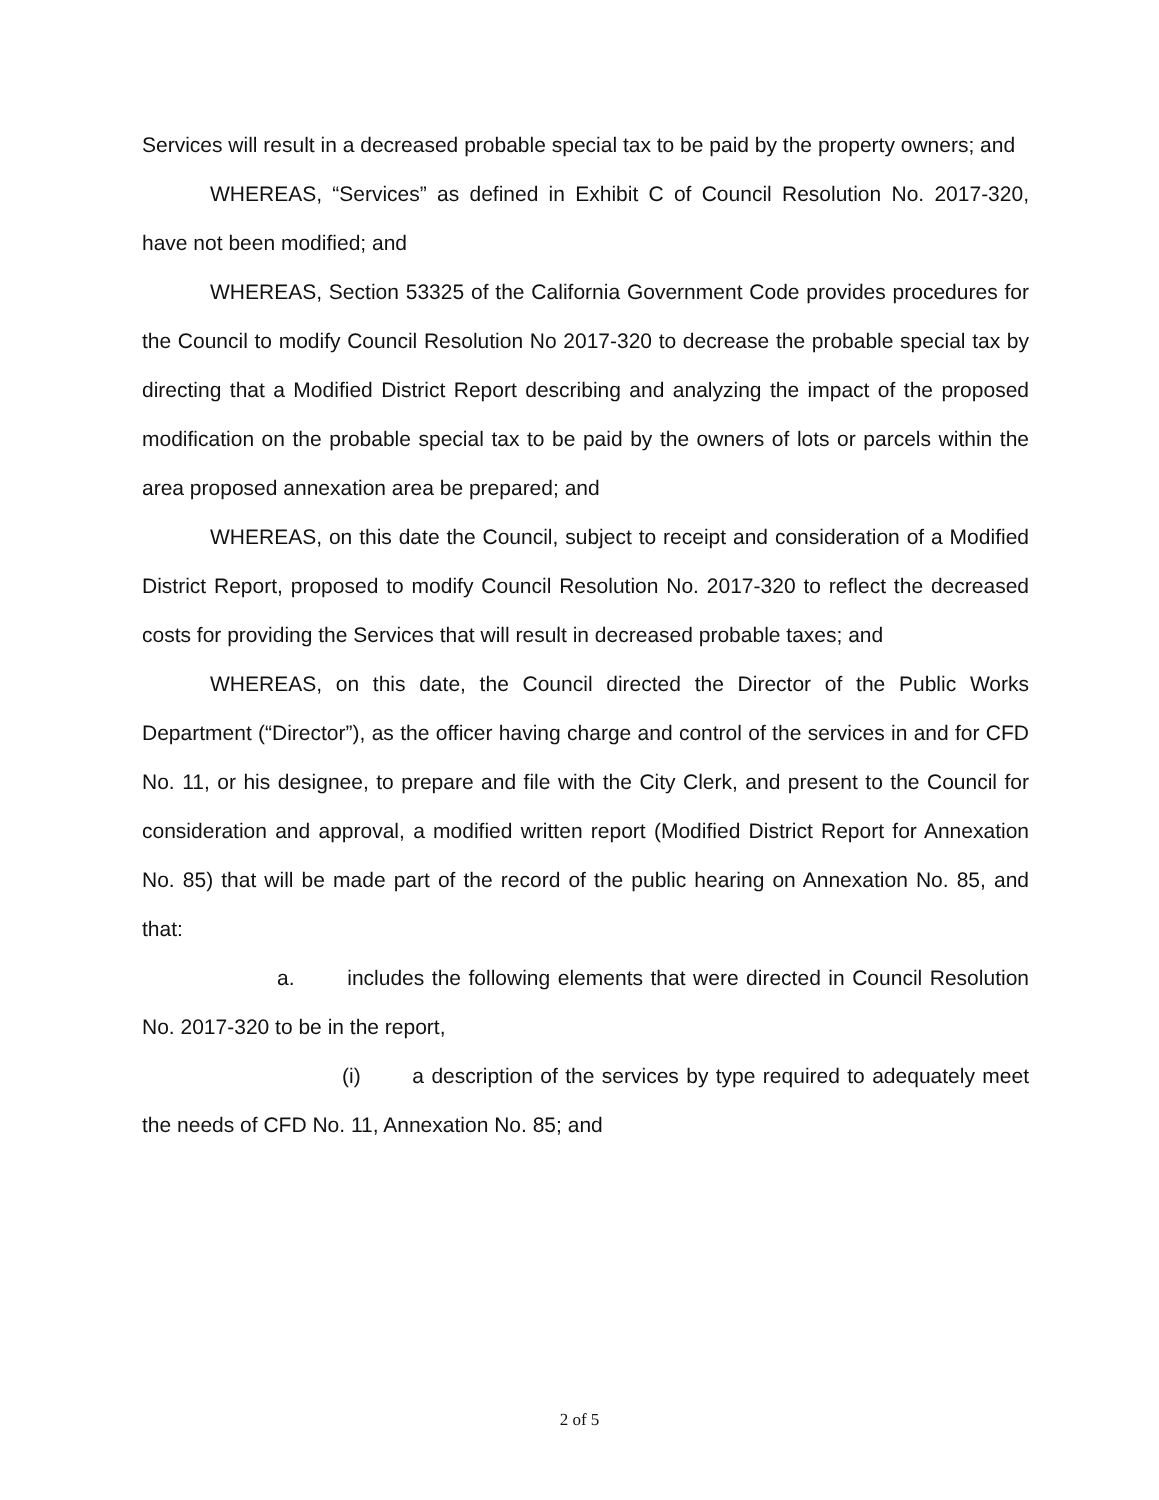Services will result in a decreased probable special tax to be paid by the property owners; and
WHEREAS, “Services” as defined in Exhibit C of Council Resolution No. 2017-320, have not been modified; and
WHEREAS, Section 53325 of the California Government Code provides procedures for the Council to modify Council Resolution No 2017-320 to decrease the probable special tax by directing that a Modified District Report describing and analyzing the impact of the proposed modification on the probable special tax to be paid by the owners of lots or parcels within the area proposed annexation area be prepared; and
WHEREAS, on this date the Council, subject to receipt and consideration of a Modified District Report, proposed to modify Council Resolution No. 2017-320 to reflect the decreased costs for providing the Services that will result in decreased probable taxes; and
WHEREAS, on this date, the Council directed the Director of the Public Works Department (“Director”), as the officer having charge and control of the services in and for CFD No. 11, or his designee, to prepare and file with the City Clerk, and present to the Council for consideration and approval, a modified written report (Modified District Report for Annexation No. 85) that will be made part of the record of the public hearing on Annexation No. 85, and that:
a. includes the following elements that were directed in Council Resolution No. 2017-320 to be in the report,
(i) a description of the services by type required to adequately meet the needs of CFD No. 11, Annexation No. 85; and
2 of 5